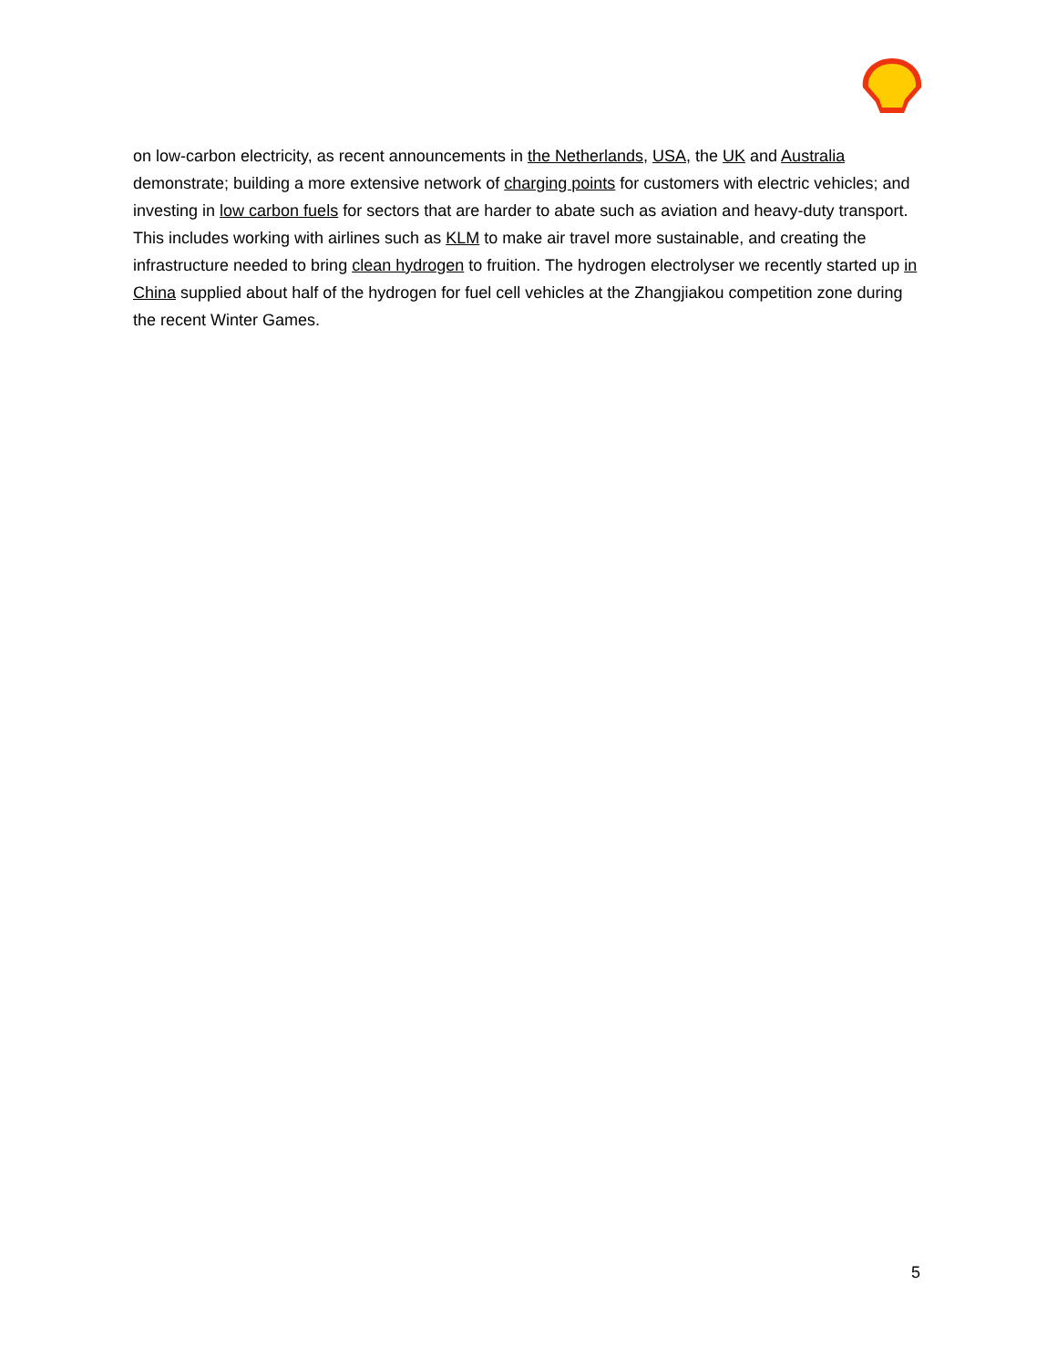on low-carbon electricity, as recent announcements in the Netherlands, USA, the UK and Australia demonstrate; building a more extensive network of charging points for customers with electric vehicles; and investing in low carbon fuels for sectors that are harder to abate such as aviation and heavy-duty transport. This includes working with airlines such as KLM to make air travel more sustainable, and creating the infrastructure needed to bring clean hydrogen to fruition. The hydrogen electrolyser we recently started up in China supplied about half of the hydrogen for fuel cell vehicles at the Zhangjiakou competition zone during the recent Winter Games.
5